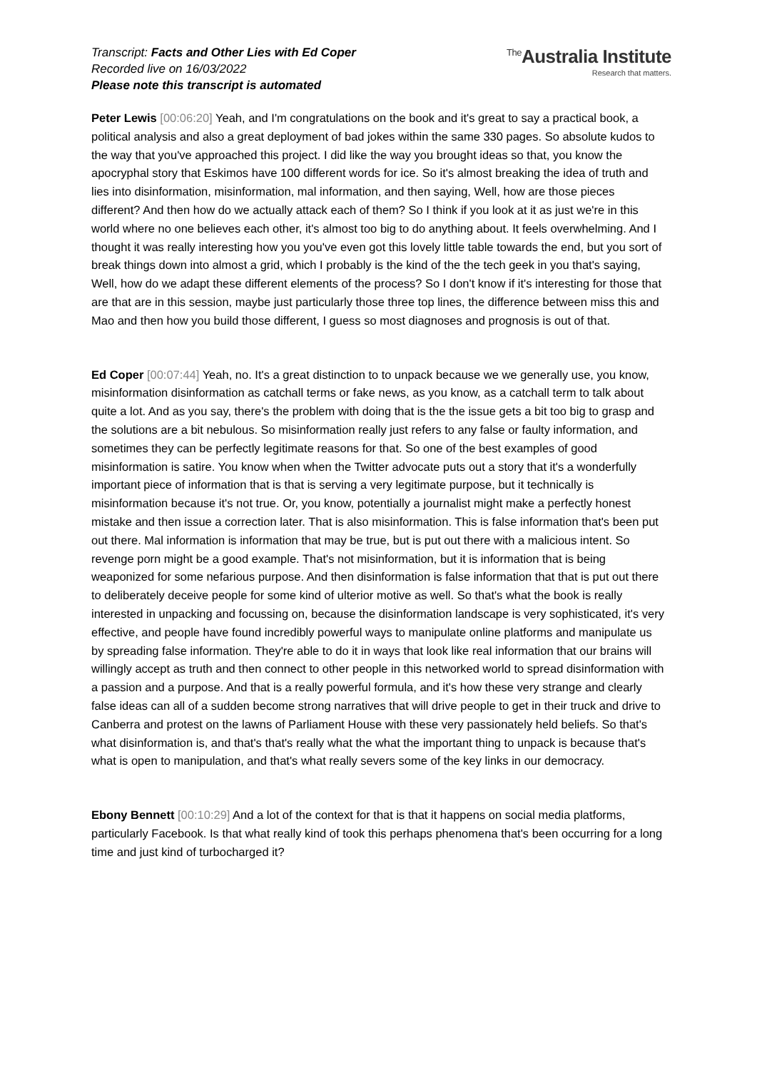Transcript: Facts and Other Lies with Ed Coper
Recorded live on 16/03/2022
Please note this transcript is automated
<sup>The</sup>Australia Institute
Research that matters.
Peter Lewis [00:06:20] Yeah, and I'm congratulations on the book and it's great to say a practical book, a political analysis and also a great deployment of bad jokes within the same 330 pages. So absolute kudos to the way that you've approached this project. I did like the way you brought ideas so that, you know the apocryphal story that Eskimos have 100 different words for ice. So it's almost breaking the idea of truth and lies into disinformation, misinformation, mal information, and then saying, Well, how are those pieces different? And then how do we actually attack each of them? So I think if you look at it as just we're in this world where no one believes each other, it's almost too big to do anything about. It feels overwhelming. And I thought it was really interesting how you you've even got this lovely little table towards the end, but you sort of break things down into almost a grid, which I probably is the kind of the the tech geek in you that's saying, Well, how do we adapt these different elements of the process? So I don't know if it's interesting for those that are that are in this session, maybe just particularly those three top lines, the difference between miss this and Mao and then how you build those different, I guess so most diagnoses and prognosis is out of that.
Ed Coper [00:07:44] Yeah, no. It's a great distinction to to unpack because we we generally use, you know, misinformation disinformation as catchall terms or fake news, as you know, as a catchall term to talk about quite a lot. And as you say, there's the problem with doing that is the the issue gets a bit too big to grasp and the solutions are a bit nebulous. So misinformation really just refers to any false or faulty information, and sometimes they can be perfectly legitimate reasons for that. So one of the best examples of good misinformation is satire. You know when when the Twitter advocate puts out a story that it's a wonderfully important piece of information that is that is serving a very legitimate purpose, but it technically is misinformation because it's not true. Or, you know, potentially a journalist might make a perfectly honest mistake and then issue a correction later. That is also misinformation. This is false information that's been put out there. Mal information is information that may be true, but is put out there with a malicious intent. So revenge porn might be a good example. That's not misinformation, but it is information that is being weaponized for some nefarious purpose. And then disinformation is false information that that is put out there to deliberately deceive people for some kind of ulterior motive as well. So that's what the book is really interested in unpacking and focussing on, because the disinformation landscape is very sophisticated, it's very effective, and people have found incredibly powerful ways to manipulate online platforms and manipulate us by spreading false information. They're able to do it in ways that look like real information that our brains will willingly accept as truth and then connect to other people in this networked world to spread disinformation with a passion and a purpose. And that is a really powerful formula, and it's how these very strange and clearly false ideas can all of a sudden become strong narratives that will drive people to get in their truck and drive to Canberra and protest on the lawns of Parliament House with these very passionately held beliefs. So that's what disinformation is, and that's that's really what the what the important thing to unpack is because that's what is open to manipulation, and that's what really severs some of the key links in our democracy.
Ebony Bennett [00:10:29] And a lot of the context for that is that it happens on social media platforms, particularly Facebook. Is that what really kind of took this perhaps phenomena that's been occurring for a long time and just kind of turbocharged it?